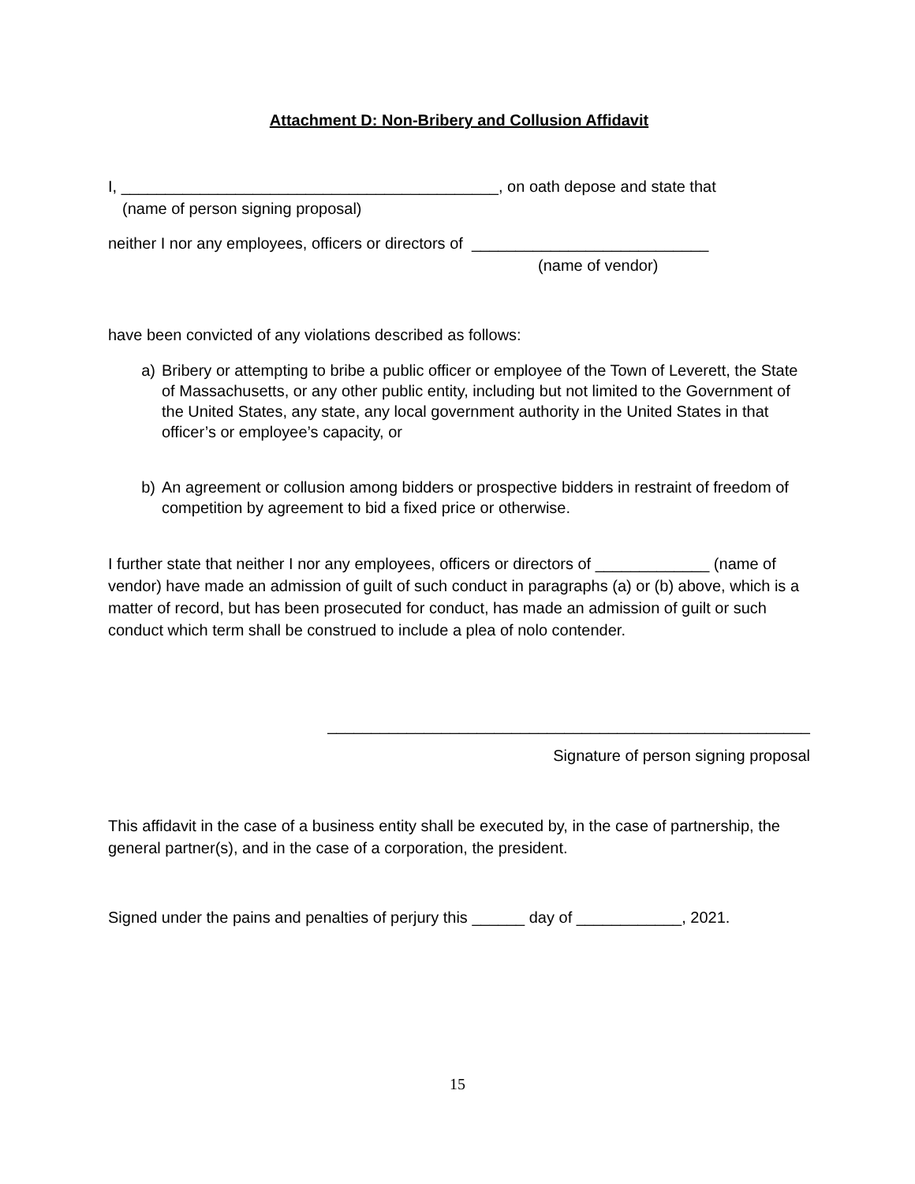Attachment D: Non-Bribery and Collusion Affidavit
I, ___________________________________________, on oath depose and state that
(name of person signing proposal)
neither I nor any employees, officers or directors of ___________________________
(name of vendor)
have been convicted of any violations described as follows:
a) Bribery or attempting to bribe a public officer or employee of the Town of Leverett, the State of Massachusetts, or any other public entity, including but not limited to the Government of the United States, any state, any local government authority in the United States in that officer’s or employee’s capacity, or
b) An agreement or collusion among bidders or prospective bidders in restraint of freedom of competition by agreement to bid a fixed price or otherwise.
I further state that neither I nor any employees, officers or directors of _____________ (name of vendor) have made an admission of guilt of such conduct in paragraphs (a) or (b) above, which is a matter of record, but has been prosecuted for conduct, has made an admission of guilt or such conduct which term shall be construed to include a plea of nolo contender.
_______________________________________________________
Signature of person signing proposal
This affidavit in the case of a business entity shall be executed by, in the case of partnership, the general partner(s), and in the case of a corporation, the president.
Signed under the pains and penalties of perjury this ______ day of ____________, 2021.
15